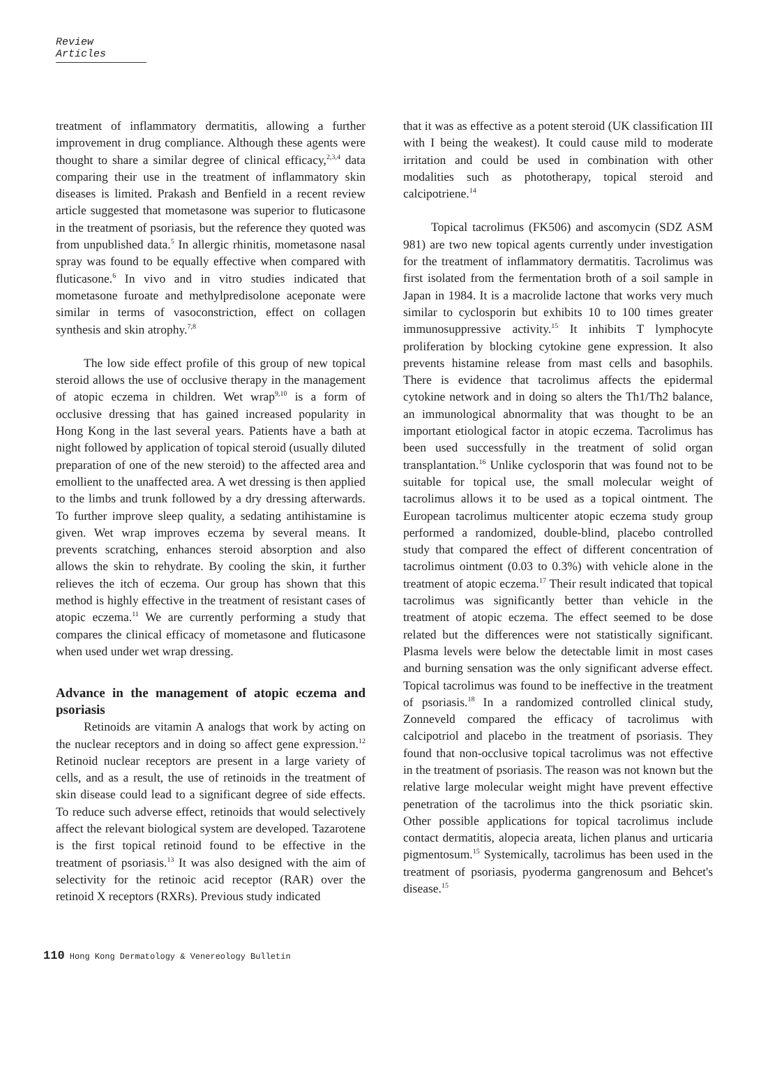Review Articles
treatment of inflammatory dermatitis, allowing a further improvement in drug compliance. Although these agents were thought to share a similar degree of clinical efficacy,<sup>2,3,4</sup> data comparing their use in the treatment of inflammatory skin diseases is limited. Prakash and Benfield in a recent review article suggested that mometasone was superior to fluticasone in the treatment of psoriasis, but the reference they quoted was from unpublished data.<sup>5</sup> In allergic rhinitis, mometasone nasal spray was found to be equally effective when compared with fluticasone.<sup>6</sup> In vivo and in vitro studies indicated that mometasone furoate and methylpredisolone aceponate were similar in terms of vasoconstriction, effect on collagen synthesis and skin atrophy.<sup>7,8</sup>
The low side effect profile of this group of new topical steroid allows the use of occlusive therapy in the management of atopic eczema in children. Wet wrap<sup>9,10</sup> is a form of occlusive dressing that has gained increased popularity in Hong Kong in the last several years. Patients have a bath at night followed by application of topical steroid (usually diluted preparation of one of the new steroid) to the affected area and emollient to the unaffected area. A wet dressing is then applied to the limbs and trunk followed by a dry dressing afterwards. To further improve sleep quality, a sedating antihistamine is given. Wet wrap improves eczema by several means. It prevents scratching, enhances steroid absorption and also allows the skin to rehydrate. By cooling the skin, it further relieves the itch of eczema. Our group has shown that this method is highly effective in the treatment of resistant cases of atopic eczema.<sup>11</sup> We are currently performing a study that compares the clinical efficacy of mometasone and fluticasone when used under wet wrap dressing.
Advance in the management of atopic eczema and psoriasis
Retinoids are vitamin A analogs that work by acting on the nuclear receptors and in doing so affect gene expression.<sup>12</sup> Retinoid nuclear receptors are present in a large variety of cells, and as a result, the use of retinoids in the treatment of skin disease could lead to a significant degree of side effects. To reduce such adverse effect, retinoids that would selectively affect the relevant biological system are developed. Tazarotene is the first topical retinoid found to be effective in the treatment of psoriasis.<sup>13</sup> It was also designed with the aim of selectivity for the retinoic acid receptor (RAR) over the retinoid X receptors (RXRs). Previous study indicated
that it was as effective as a potent steroid (UK classification III with I being the weakest). It could cause mild to moderate irritation and could be used in combination with other modalities such as phototherapy, topical steroid and calcipotriene.<sup>14</sup>
Topical tacrolimus (FK506) and ascomycin (SDZ ASM 981) are two new topical agents currently under investigation for the treatment of inflammatory dermatitis. Tacrolimus was first isolated from the fermentation broth of a soil sample in Japan in 1984. It is a macrolide lactone that works very much similar to cyclosporin but exhibits 10 to 100 times greater immunosuppressive activity.<sup>15</sup> It inhibits T lymphocyte proliferation by blocking cytokine gene expression. It also prevents histamine release from mast cells and basophils. There is evidence that tacrolimus affects the epidermal cytokine network and in doing so alters the Th1/Th2 balance, an immunological abnormality that was thought to be an important etiological factor in atopic eczema. Tacrolimus has been used successfully in the treatment of solid organ transplantation.<sup>16</sup> Unlike cyclosporin that was found not to be suitable for topical use, the small molecular weight of tacrolimus allows it to be used as a topical ointment. The European tacrolimus multicenter atopic eczema study group performed a randomized, double-blind, placebo controlled study that compared the effect of different concentration of tacrolimus ointment (0.03 to 0.3%) with vehicle alone in the treatment of atopic eczema.<sup>17</sup> Their result indicated that topical tacrolimus was significantly better than vehicle in the treatment of atopic eczema. The effect seemed to be dose related but the differences were not statistically significant. Plasma levels were below the detectable limit in most cases and burning sensation was the only significant adverse effect. Topical tacrolimus was found to be ineffective in the treatment of psoriasis.<sup>18</sup> In a randomized controlled clinical study, Zonneveld compared the efficacy of tacrolimus with calcipotriol and placebo in the treatment of psoriasis. They found that non-occlusive topical tacrolimus was not effective in the treatment of psoriasis. The reason was not known but the relative large molecular weight might have prevent effective penetration of the tacrolimus into the thick psoriatic skin. Other possible applications for topical tacrolimus include contact dermatitis, alopecia areata, lichen planus and urticaria pigmentosum.<sup>15</sup> Systemically, tacrolimus has been used in the treatment of psoriasis, pyoderma gangrenosum and Behcet's disease.<sup>15</sup>
110 Hong Kong Dermatology & Venereology Bulletin